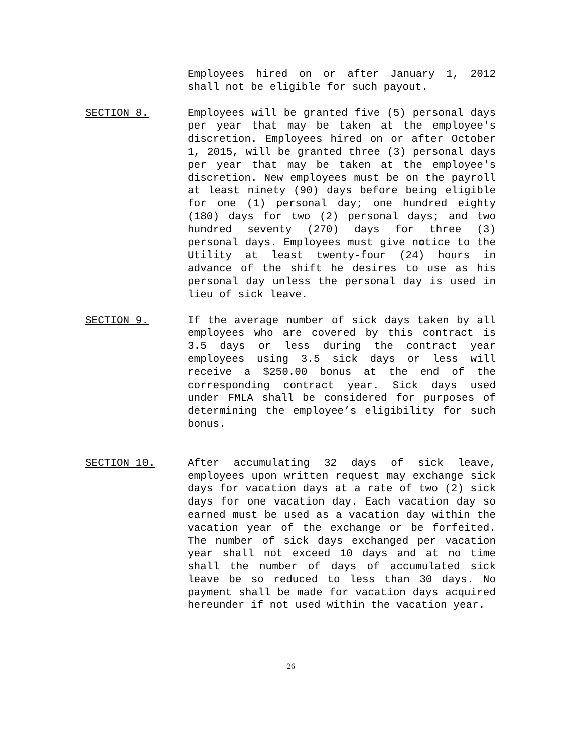Employees hired on or after January 1, 2012 shall not be eligible for such payout.
SECTION 8. Employees will be granted five (5) personal days per year that may be taken at the employee's discretion. Employees hired on or after October 1, 2015, will be granted three (3) personal days per year that may be taken at the employee's discretion. New employees must be on the payroll at least ninety (90) days before being eligible for one (1) personal day; one hundred eighty (180) days for two (2) personal days; and two hundred seventy (270) days for three (3) personal days. Employees must give notice to the Utility at least twenty-four (24) hours in advance of the shift he desires to use as his personal day unless the personal day is used in lieu of sick leave.
SECTION 9. If the average number of sick days taken by all employees who are covered by this contract is 3.5 days or less during the contract year employees using 3.5 sick days or less will receive a $250.00 bonus at the end of the corresponding contract year. Sick days used under FMLA shall be considered for purposes of determining the employee’s eligibility for such bonus.
SECTION 10. After accumulating 32 days of sick leave, employees upon written request may exchange sick days for vacation days at a rate of two (2) sick days for one vacation day. Each vacation day so earned must be used as a vacation day within the vacation year of the exchange or be forfeited. The number of sick days exchanged per vacation year shall not exceed 10 days and at no time shall the number of days of accumulated sick leave be so reduced to less than 30 days. No payment shall be made for vacation days acquired hereunder if not used within the vacation year.
26